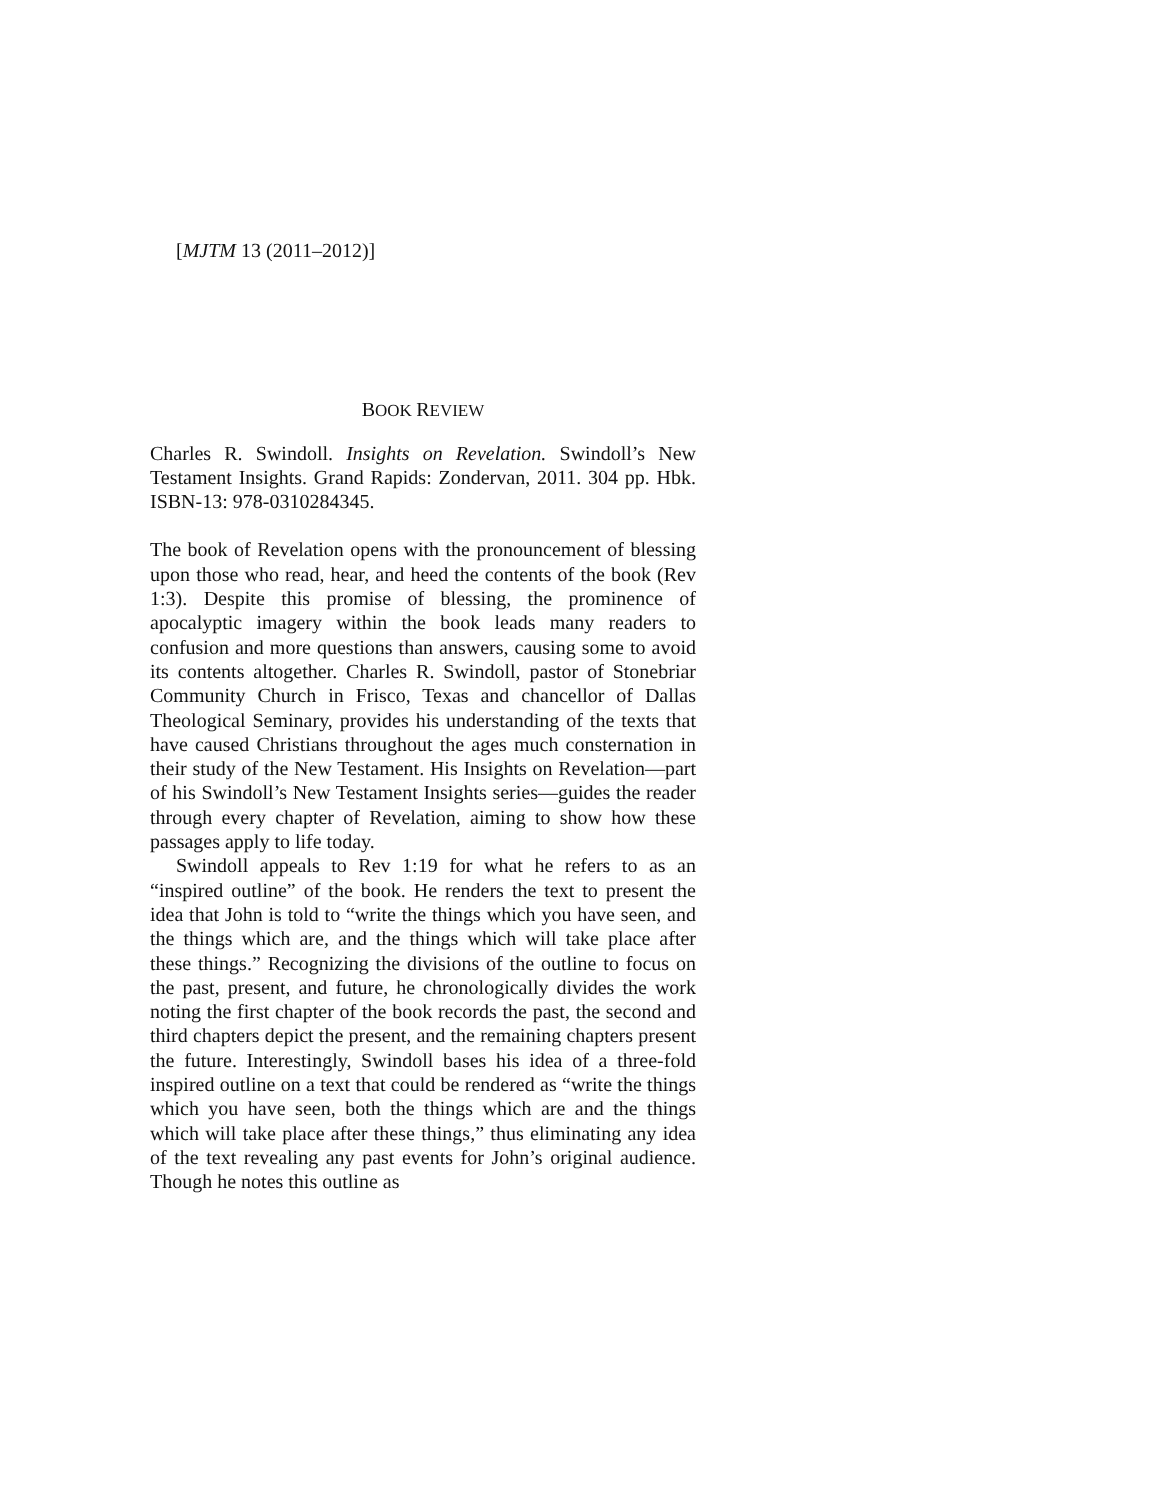[MJTM 13 (2011–2012)]
BOOK REVIEW
Charles R. Swindoll. Insights on Revelation. Swindoll’s New Testament Insights. Grand Rapids: Zondervan, 2011. 304 pp. Hbk. ISBN-13: 978-0310284345.
The book of Revelation opens with the pronouncement of blessing upon those who read, hear, and heed the contents of the book (Rev 1:3). Despite this promise of blessing, the prominence of apocalyptic imagery within the book leads many readers to confusion and more questions than answers, causing some to avoid its contents altogether. Charles R. Swindoll, pastor of Stonebriar Community Church in Frisco, Texas and chancellor of Dallas Theological Seminary, provides his understanding of the texts that have caused Christians throughout the ages much consternation in their study of the New Testament. His Insights on Revelation—part of his Swindoll’s New Testament Insights series—guides the reader through every chapter of Revelation, aiming to show how these passages apply to life today.
Swindoll appeals to Rev 1:19 for what he refers to as an “inspired outline” of the book. He renders the text to present the idea that John is told to “write the things which you have seen, and the things which are, and the things which will take place after these things.” Recognizing the divisions of the outline to focus on the past, present, and future, he chronologically divides the work noting the first chapter of the book records the past, the second and third chapters depict the present, and the remaining chapters present the future. Interestingly, Swindoll bases his idea of a three-fold inspired outline on a text that could be rendered as “write the things which you have seen, both the things which are and the things which will take place after these things,” thus eliminating any idea of the text revealing any past events for John’s original audience. Though he notes this outline as